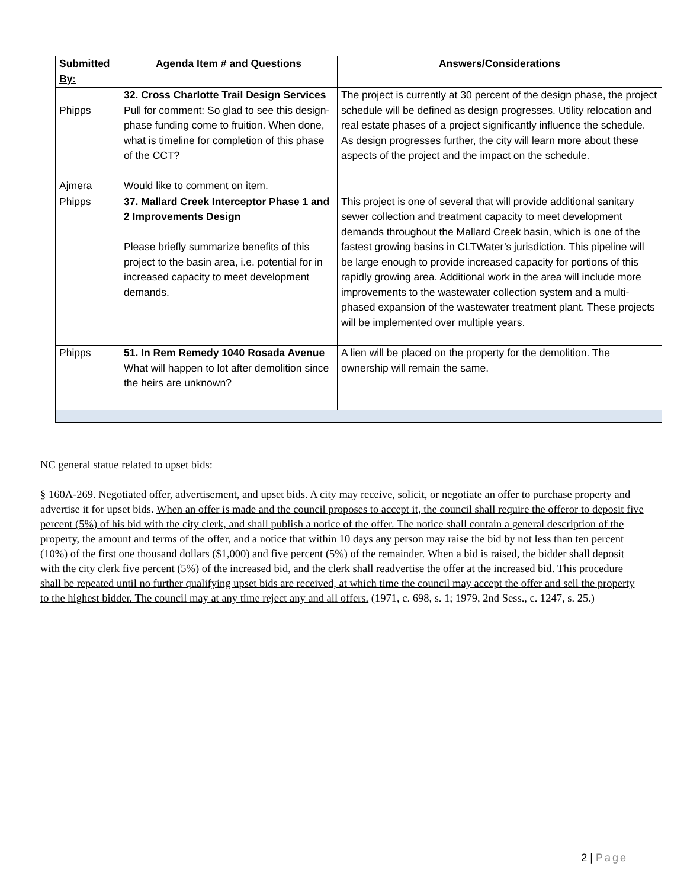| Submitted By: | Agenda Item # and Questions | Answers/Considerations |
| --- | --- | --- |
| Phipps Ajmera | 32. Cross Charlotte Trail Design Services Pull for comment: So glad to see this design-phase funding come to fruition. When done, what is timeline for completion of this phase of the CCT? Would like to comment on item. | The project is currently at 30 percent of the design phase, the project schedule will be defined as design progresses. Utility relocation and real estate phases of a project significantly influence the schedule. As design progresses further, the city will learn more about these aspects of the project and the impact on the schedule. |
| Phipps | 37. Mallard Creek Interceptor Phase 1 and 2 Improvements Design Please briefly summarize benefits of this project to the basin area, i.e. potential for in increased capacity to meet development demands. | This project is one of several that will provide additional sanitary sewer collection and treatment capacity to meet development demands throughout the Mallard Creek basin, which is one of the fastest growing basins in CLTWater’s jurisdiction. This pipeline will be large enough to provide increased capacity for portions of this rapidly growing area. Additional work in the area will include more improvements to the wastewater collection system and a multi-phased expansion of the wastewater treatment plant. These projects will be implemented over multiple years. |
| Phipps | 51. In Rem Remedy 1040 Rosada Avenue What will happen to lot after demolition since the heirs are unknown? | A lien will be placed on the property for the demolition. The ownership will remain the same. |
NC general statue related to upset bids:
§ 160A-269. Negotiated offer, advertisement, and upset bids. A city may receive, solicit, or negotiate an offer to purchase property and advertise it for upset bids. When an offer is made and the council proposes to accept it, the council shall require the offeror to deposit five percent (5%) of his bid with the city clerk, and shall publish a notice of the offer. The notice shall contain a general description of the property, the amount and terms of the offer, and a notice that within 10 days any person may raise the bid by not less than ten percent (10%) of the first one thousand dollars ($1,000) and five percent (5%) of the remainder. When a bid is raised, the bidder shall deposit with the city clerk five percent (5%) of the increased bid, and the clerk shall readvertise the offer at the increased bid. This procedure shall be repeated until no further qualifying upset bids are received, at which time the council may accept the offer and sell the property to the highest bidder. The council may at any time reject any and all offers. (1971, c. 698, s. 1; 1979, 2nd Sess., c. 1247, s. 25.)
2 | Page